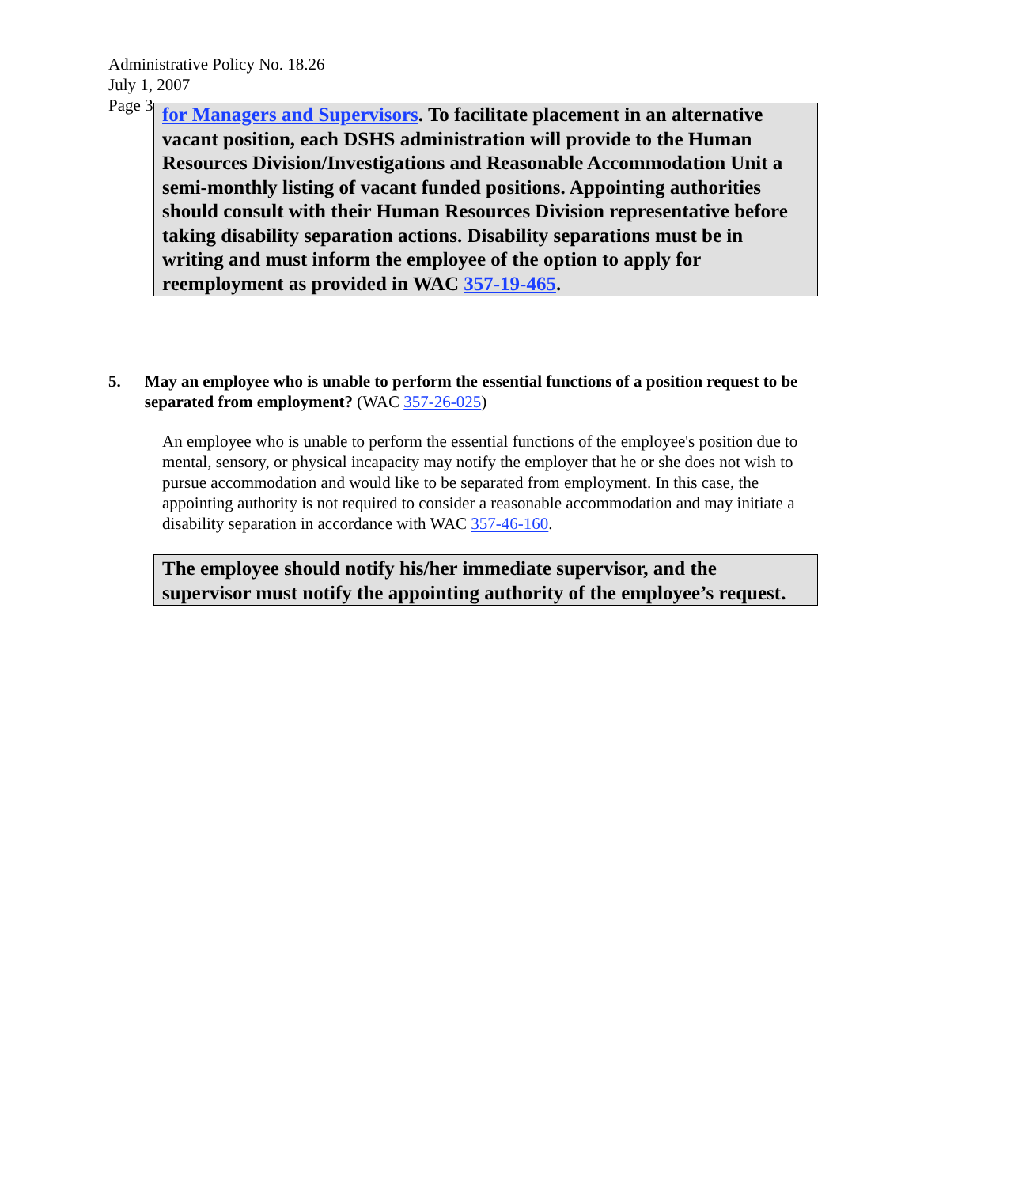Administrative Policy No. 18.26
July 1, 2007
Page 3
for Managers and Supervisors. To facilitate placement in an alternative vacant position, each DSHS administration will provide to the Human Resources Division/Investigations and Reasonable Accommodation Unit a semi-monthly listing of vacant funded positions. Appointing authorities should consult with their Human Resources Division representative before taking disability separation actions. Disability separations must be in writing and must inform the employee of the option to apply for reemployment as provided in WAC 357-19-465.
5. May an employee who is unable to perform the essential functions of a position request to be separated from employment? (WAC 357-26-025)
An employee who is unable to perform the essential functions of the employee's position due to mental, sensory, or physical incapacity may notify the employer that he or she does not wish to pursue accommodation and would like to be separated from employment. In this case, the appointing authority is not required to consider a reasonable accommodation and may initiate a disability separation in accordance with WAC 357-46-160.
The employee should notify his/her immediate supervisor, and the supervisor must notify the appointing authority of the employee’s request.